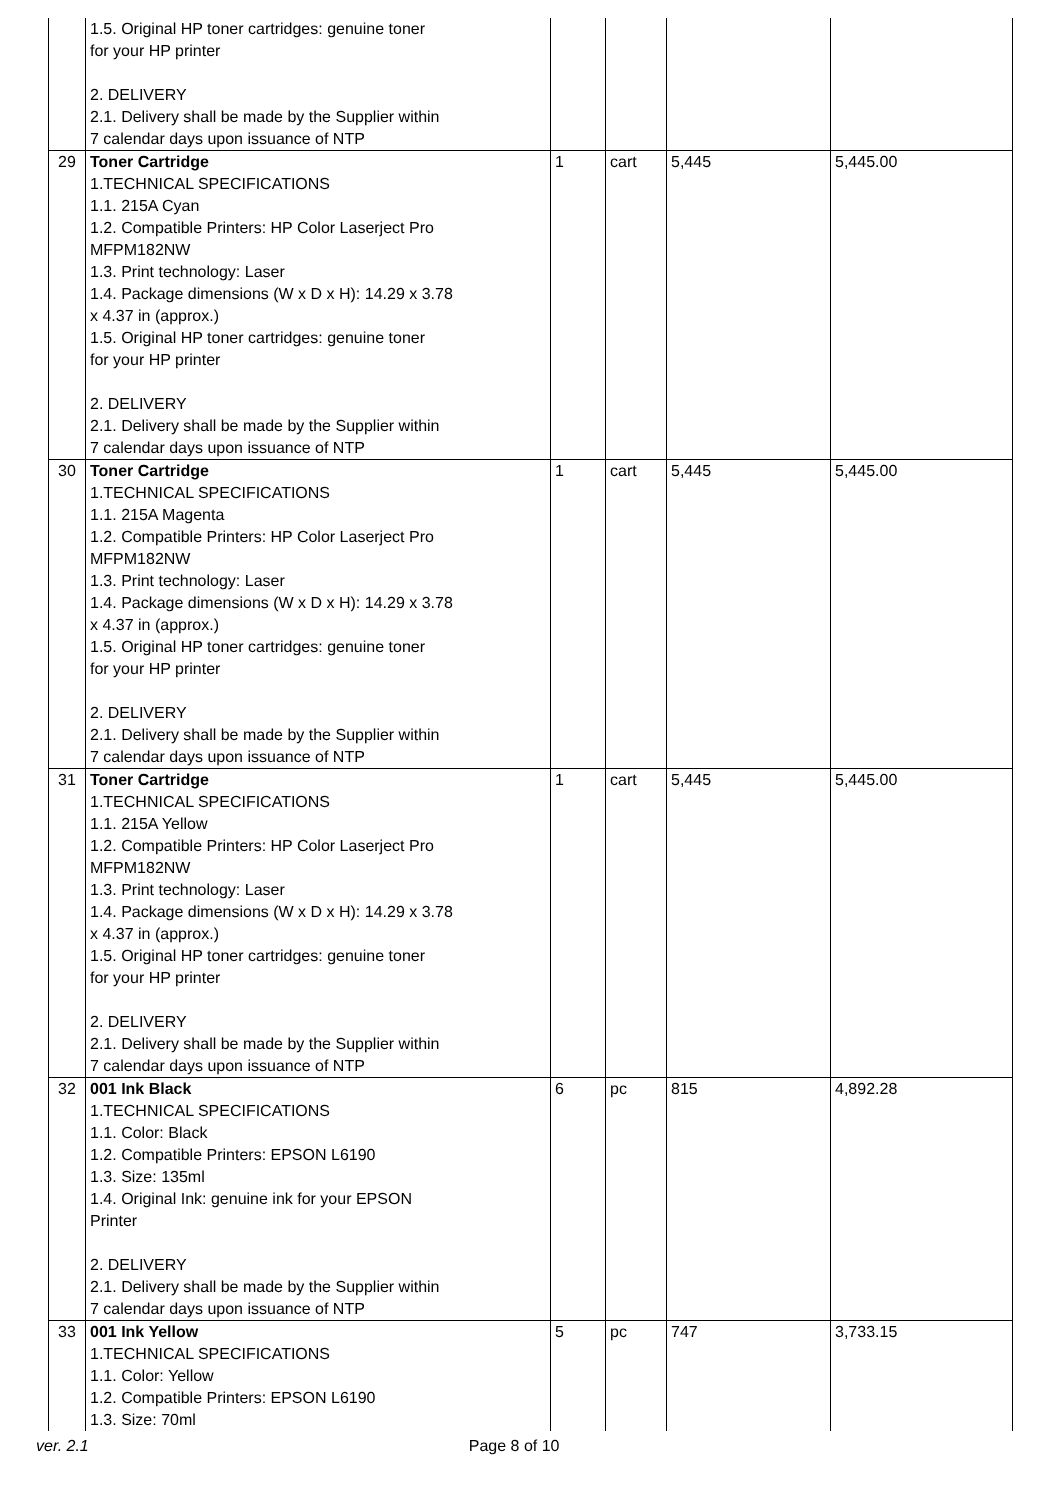| | 1.5. Original HP toner cartridges: genuine toner for your HP printer 2. DELIVERY 2.1. Delivery shall be made by the Supplier within 7 calendar days upon issuance of NTP | | | | |
| 29 | Toner Cartridge 1.TECHNICAL SPECIFICATIONS 1.1. 215A Cyan 1.2. Compatible Printers: HP Color Laserject Pro MFPM182NW 1.3. Print technology: Laser 1.4. Package dimensions (W x D x H): 14.29 x 3.78 x 4.37 in (approx.) 1.5. Original HP toner cartridges: genuine toner for your HP printer 2. DELIVERY 2.1. Delivery shall be made by the Supplier within 7 calendar days upon issuance of NTP | 1 | cart | 5,445 | 5,445.00 |
| 30 | Toner Cartridge 1.TECHNICAL SPECIFICATIONS 1.1. 215A Magenta 1.2. Compatible Printers: HP Color Laserject Pro MFPM182NW 1.3. Print technology: Laser 1.4. Package dimensions (W x D x H): 14.29 x 3.78 x 4.37 in (approx.) 1.5. Original HP toner cartridges: genuine toner for your HP printer 2. DELIVERY 2.1. Delivery shall be made by the Supplier within 7 calendar days upon issuance of NTP | 1 | cart | 5,445 | 5,445.00 |
| 31 | Toner Cartridge 1.TECHNICAL SPECIFICATIONS 1.1. 215A Yellow 1.2. Compatible Printers: HP Color Laserject Pro MFPM182NW 1.3. Print technology: Laser 1.4. Package dimensions (W x D x H): 14.29 x 3.78 x 4.37 in (approx.) 1.5. Original HP toner cartridges: genuine toner for your HP printer 2. DELIVERY 2.1. Delivery shall be made by the Supplier within 7 calendar days upon issuance of NTP | 1 | cart | 5,445 | 5,445.00 |
| 32 | 001 Ink Black 1.TECHNICAL SPECIFICATIONS 1.1. Color: Black 1.2. Compatible Printers: EPSON L6190 1.3. Size: 135ml 1.4. Original Ink: genuine ink for your EPSON Printer 2. DELIVERY 2.1. Delivery shall be made by the Supplier within 7 calendar days upon issuance of NTP | 6 | pc | 815 | 4,892.28 |
| 33 | 001 Ink Yellow 1.TECHNICAL SPECIFICATIONS 1.1. Color: Yellow 1.2. Compatible Printers: EPSON L6190 1.3. Size: 70ml | 5 | pc | 747 | 3,733.15 |
ver. 2.1 Page 8 of 10